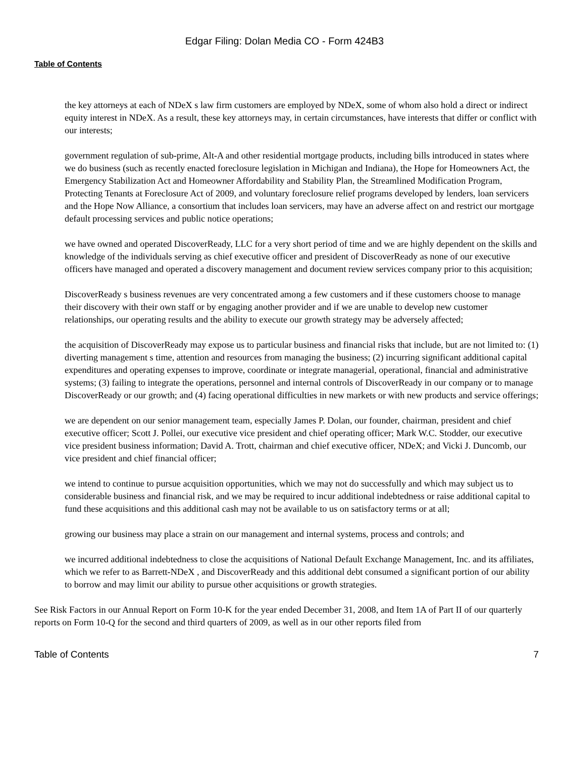Edgar Filing: Dolan Media CO - Form 424B3
Table of Contents
the key attorneys at each of NDeX s law firm customers are employed by NDeX, some of whom also hold a direct or indirect equity interest in NDeX. As a result, these key attorneys may, in certain circumstances, have interests that differ or conflict with our interests;
government regulation of sub-prime, Alt-A and other residential mortgage products, including bills introduced in states where we do business (such as recently enacted foreclosure legislation in Michigan and Indiana), the Hope for Homeowners Act, the Emergency Stabilization Act and Homeowner Affordability and Stability Plan, the Streamlined Modification Program, Protecting Tenants at Foreclosure Act of 2009, and voluntary foreclosure relief programs developed by lenders, loan servicers and the Hope Now Alliance, a consortium that includes loan servicers, may have an adverse affect on and restrict our mortgage default processing services and public notice operations;
we have owned and operated DiscoverReady, LLC for a very short period of time and we are highly dependent on the skills and knowledge of the individuals serving as chief executive officer and president of DiscoverReady as none of our executive officers have managed and operated a discovery management and document review services company prior to this acquisition;
DiscoverReady s business revenues are very concentrated among a few customers and if these customers choose to manage their discovery with their own staff or by engaging another provider and if we are unable to develop new customer relationships, our operating results and the ability to execute our growth strategy may be adversely affected;
the acquisition of DiscoverReady may expose us to particular business and financial risks that include, but are not limited to: (1) diverting management s time, attention and resources from managing the business; (2) incurring significant additional capital expenditures and operating expenses to improve, coordinate or integrate managerial, operational, financial and administrative systems; (3) failing to integrate the operations, personnel and internal controls of DiscoverReady in our company or to manage DiscoverReady or our growth; and (4) facing operational difficulties in new markets or with new products and service offerings;
we are dependent on our senior management team, especially James P. Dolan, our founder, chairman, president and chief executive officer; Scott J. Pollei, our executive vice president and chief operating officer; Mark W.C. Stodder, our executive vice president business information; David A. Trott, chairman and chief executive officer, NDeX; and Vicki J. Duncomb, our vice president and chief financial officer;
we intend to continue to pursue acquisition opportunities, which we may not do successfully and which may subject us to considerable business and financial risk, and we may be required to incur additional indebtedness or raise additional capital to fund these acquisitions and this additional cash may not be available to us on satisfactory terms or at all;
growing our business may place a strain on our management and internal systems, process and controls; and
we incurred additional indebtedness to close the acquisitions of National Default Exchange Management, Inc. and its affiliates, which we refer to as Barrett-NDeX , and DiscoverReady and this additional debt consumed a significant portion of our ability to borrow and may limit our ability to pursue other acquisitions or growth strategies.
See Risk Factors in our Annual Report on Form 10-K for the year ended December 31, 2008, and Item 1A of Part II of our quarterly reports on Form 10-Q for the second and third quarters of 2009, as well as in our other reports filed from
Table of Contents 7